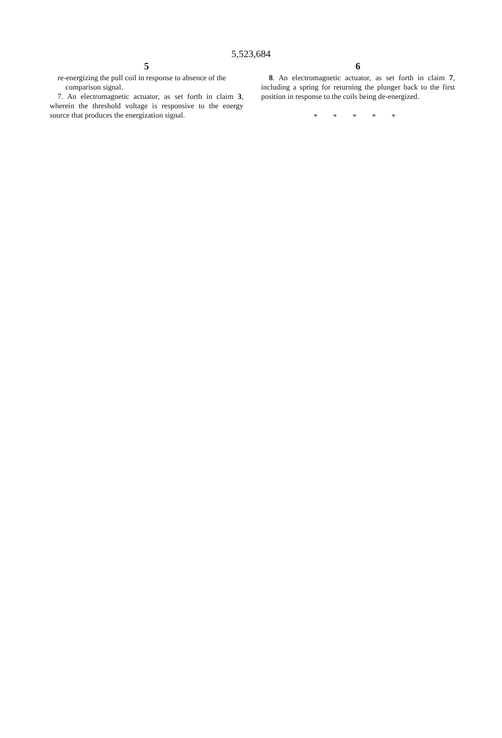5,523,684
5
re-energizing the pull coil in response to absence of the
comparison signal.
7. An electromagnetic actuator, as set forth in claim 3, wherein the threshold voltage is responsive to the energy source that produces the energization signal.
6
8. An electromagnetic actuator, as set forth in claim 7, including a spring for returning the plunger back to the first position in response to the coils being de-energized.
* * * * *